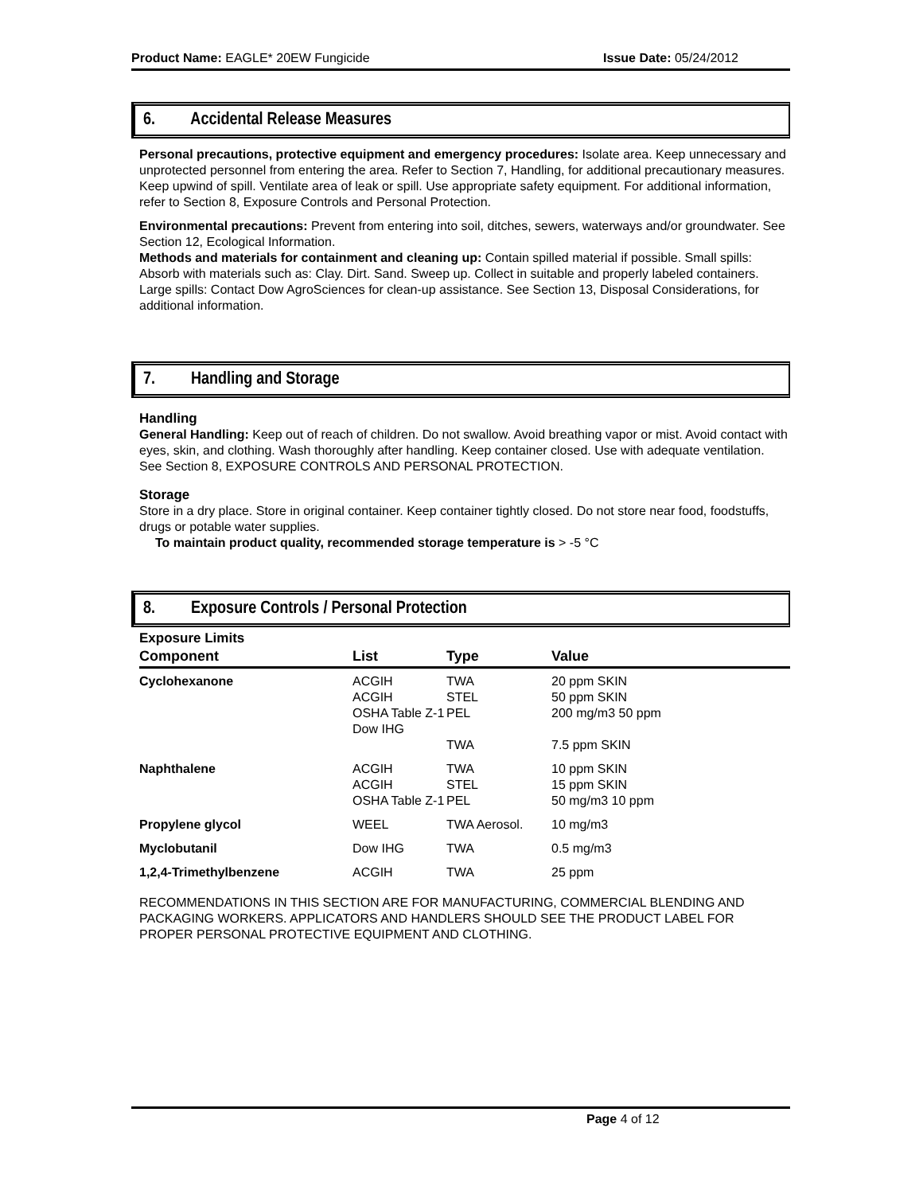Product Name: EAGLE* 20EW Fungicide Issue Date: 05/24/2012
6. Accidental Release Measures
Personal precautions, protective equipment and emergency procedures: Isolate area. Keep unnecessary and unprotected personnel from entering the area. Refer to Section 7, Handling, for additional precautionary measures. Keep upwind of spill. Ventilate area of leak or spill. Use appropriate safety equipment. For additional information, refer to Section 8, Exposure Controls and Personal Protection.
Environmental precautions: Prevent from entering into soil, ditches, sewers, waterways and/or groundwater. See Section 12, Ecological Information.
Methods and materials for containment and cleaning up: Contain spilled material if possible. Small spills: Absorb with materials such as: Clay. Dirt. Sand. Sweep up. Collect in suitable and properly labeled containers. Large spills: Contact Dow AgroSciences for clean-up assistance. See Section 13, Disposal Considerations, for additional information.
7. Handling and Storage
Handling
General Handling: Keep out of reach of children. Do not swallow. Avoid breathing vapor or mist. Avoid contact with eyes, skin, and clothing. Wash thoroughly after handling. Keep container closed. Use with adequate ventilation. See Section 8, EXPOSURE CONTROLS AND PERSONAL PROTECTION.
Storage
Store in a dry place. Store in original container. Keep container tightly closed. Do not store near food, foodstuffs, drugs or potable water supplies.
To maintain product quality, recommended storage temperature is > -5 °C
8. Exposure Controls / Personal Protection
Exposure Limits
| Component | List | Type | Value |
| --- | --- | --- | --- |
| Cyclohexanone | ACGIH ACGIH OSHA Table Z-1 Dow IHG | TWA STEL PEL TWA | 20 ppm SKIN 50 ppm SKIN 200 mg/m3 50 ppm 7.5 ppm SKIN |
| Naphthalene | ACGIH ACGIH OSHA Table Z-1 | TWA STEL PEL | 10 ppm SKIN 15 ppm SKIN 50 mg/m3 10 ppm |
| Propylene glycol | WEEL | TWA Aerosol. | 10 mg/m3 |
| Myclobutanil | Dow IHG | TWA | 0.5 mg/m3 |
| 1,2,4-Trimethylbenzene | ACGIH | TWA | 25 ppm |
RECOMMENDATIONS IN THIS SECTION ARE FOR MANUFACTURING, COMMERCIAL BLENDING AND PACKAGING WORKERS. APPLICATORS AND HANDLERS SHOULD SEE THE PRODUCT LABEL FOR PROPER PERSONAL PROTECTIVE EQUIPMENT AND CLOTHING.
Page 4 of 12